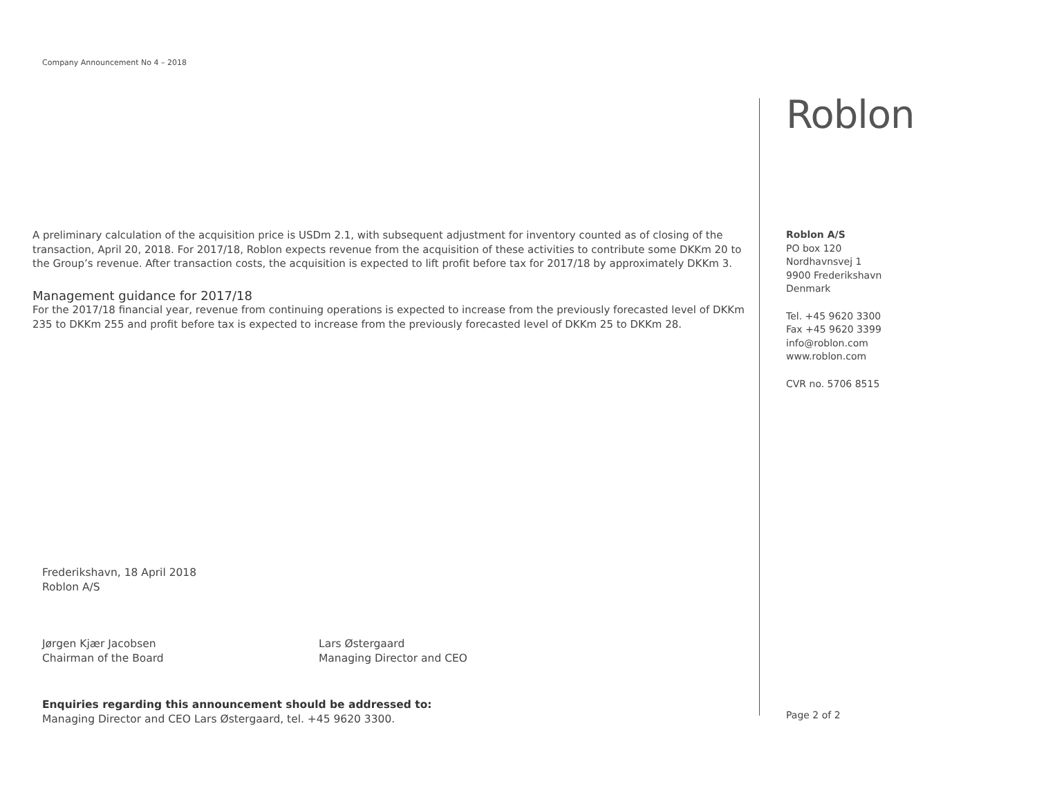Company Announcement No 4 – 2018
Roblon
A preliminary calculation of the acquisition price is USDm 2.1, with subsequent adjustment for inventory counted as of closing of the transaction, April 20, 2018. For 2017/18, Roblon expects revenue from the acquisition of these activities to contribute some DKKm 20 to the Group’s revenue. After transaction costs, the acquisition is expected to lift profit before tax for 2017/18 by approximately DKKm 3.
Management guidance for 2017/18
For the 2017/18 financial year, revenue from continuing operations is expected to increase from the previously forecasted level of DKKm 235 to DKKm 255 and profit before tax is expected to increase from the previously forecasted level of DKKm 25 to DKKm 28.
Roblon A/S
PO box 120
Nordhavnsvej 1
9900 Frederikshavn
Denmark
Tel. +45 9620 3300
Fax +45 9620 3399
info@roblon.com
www.roblon.com
CVR no. 5706 8515
Frederikshavn, 18 April 2018
Roblon A/S
Jørgen Kjær Jacobsen
Chairman of the Board
Lars Østergaard
Managing Director and CEO
Enquiries regarding this announcement should be addressed to:
Managing Director and CEO Lars Østergaard, tel. +45 9620 3300.
Page 2 of 2